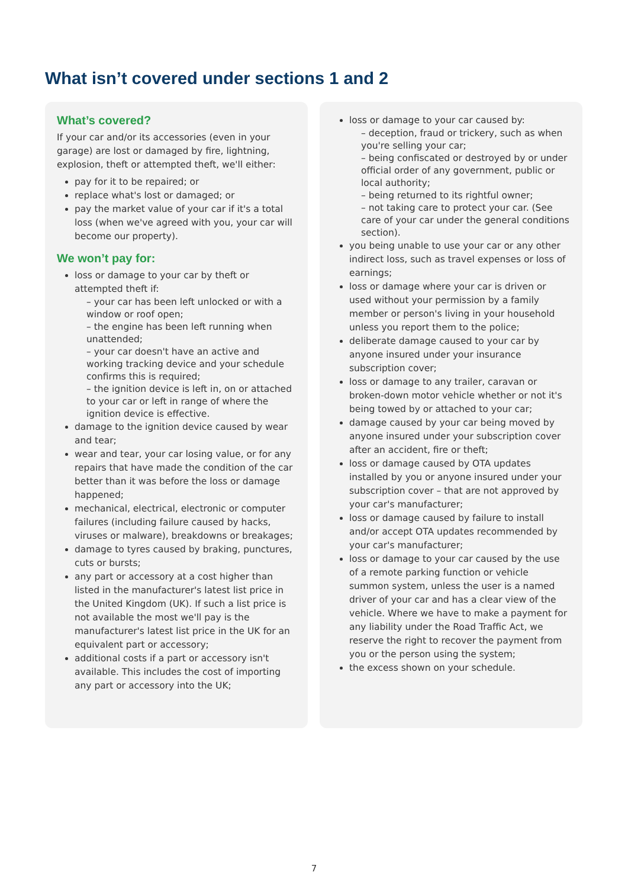What isn’t covered under sections 1 and 2
What’s covered?
If your car and/or its accessories (even in your garage) are lost or damaged by fire, lightning, explosion, theft or attempted theft, we'll either:
pay for it to be repaired; or
replace what's lost or damaged; or
pay the market value of your car if it's a total loss (when we've agreed with you, your car will become our property).
We won’t pay for:
loss or damage to your car by theft or attempted theft if:
– your car has been left unlocked or with a window or roof open;
– the engine has been left running when unattended;
– your car doesn't have an active and working tracking device and your schedule confirms this is required;
– the ignition device is left in, on or attached to your car or left in range of where the ignition device is effective.
damage to the ignition device caused by wear and tear;
wear and tear, your car losing value, or for any repairs that have made the condition of the car better than it was before the loss or damage happened;
mechanical, electrical, electronic or computer failures (including failure caused by hacks, viruses or malware), breakdowns or breakages;
damage to tyres caused by braking, punctures, cuts or bursts;
any part or accessory at a cost higher than listed in the manufacturer's latest list price in the United Kingdom (UK). If such a list price is not available the most we'll pay is the manufacturer's latest list price in the UK for an equivalent part or accessory;
additional costs if a part or accessory isn't available. This includes the cost of importing any part or accessory into the UK;
loss or damage to your car caused by:
– deception, fraud or trickery, such as when you're selling your car;
– being confiscated or destroyed by or under official order of any government, public or local authority;
– being returned to its rightful owner;
– not taking care to protect your car. (See care of your car under the general conditions section).
you being unable to use your car or any other indirect loss, such as travel expenses or loss of earnings;
loss or damage where your car is driven or used without your permission by a family member or person's living in your household unless you report them to the police;
deliberate damage caused to your car by anyone insured under your insurance subscription cover;
loss or damage to any trailer, caravan or broken-down motor vehicle whether or not it's being towed by or attached to your car;
damage caused by your car being moved by anyone insured under your subscription cover after an accident, fire or theft;
loss or damage caused by OTA updates installed by you or anyone insured under your subscription cover – that are not approved by your car's manufacturer;
loss or damage caused by failure to install and/or accept OTA updates recommended by your car's manufacturer;
loss or damage to your car caused by the use of a remote parking function or vehicle summon system, unless the user is a named driver of your car and has a clear view of the vehicle. Where we have to make a payment for any liability under the Road Traffic Act, we reserve the right to recover the payment from you or the person using the system;
the excess shown on your schedule.
7